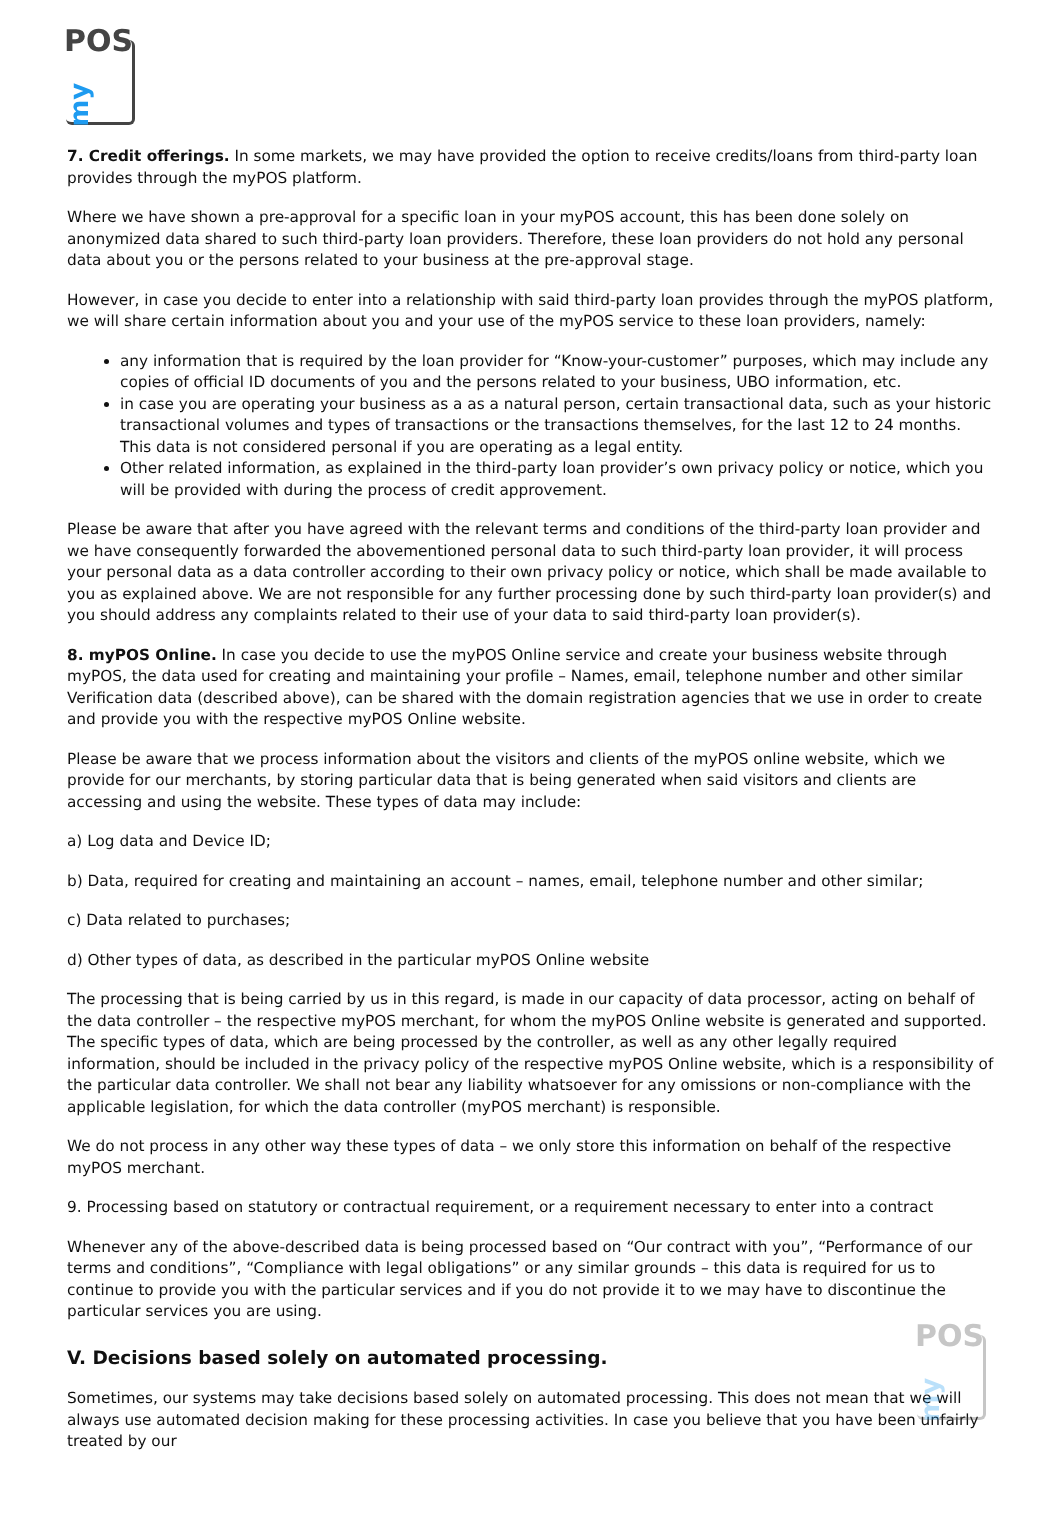POS
my
7. Credit offerings. In some markets, we may have provided the option to receive credits/loans from third-party loan provides through the myPOS platform.
Where we have shown a pre-approval for a specific loan in your myPOS account, this has been done solely on anonymized data shared to such third-party loan providers. Therefore, these loan providers do not hold any personal data about you or the persons related to your business at the pre-approval stage.
However, in case you decide to enter into a relationship with said third-party loan provides through the myPOS platform, we will share certain information about you and your use of the myPOS service to these loan providers, namely:
any information that is required by the loan provider for “Know-your-customer” purposes, which may include any copies of official ID documents of you and the persons related to your business, UBO information, etc.
in case you are operating your business as a as a natural person, certain transactional data, such as your historic transactional volumes and types of transactions or the transactions themselves, for the last 12 to 24 months. This data is not considered personal if you are operating as a legal entity.
Other related information, as explained in the third-party loan provider’s own privacy policy or notice, which you will be provided with during the process of credit approvement.
Please be aware that after you have agreed with the relevant terms and conditions of the third-party loan provider and we have consequently forwarded the abovementioned personal data to such third-party loan provider, it will process your personal data as a data controller according to their own privacy policy or notice, which shall be made available to you as explained above. We are not responsible for any further processing done by such third-party loan provider(s) and you should address any complaints related to their use of your data to said third-party loan provider(s).
8. myPOS Online. In case you decide to use the myPOS Online service and create your business website through myPOS, the data used for creating and maintaining your profile – Names, email, telephone number and other similar Verification data (described above), can be shared with the domain registration agencies that we use in order to create and provide you with the respective myPOS Online website.
Please be aware that we process information about the visitors and clients of the myPOS online website, which we provide for our merchants, by storing particular data that is being generated when said visitors and clients are accessing and using the website. These types of data may include:
a) Log data and Device ID;
b) Data, required for creating and maintaining an account – names, email, telephone number and other similar;
c) Data related to purchases;
d) Other types of data, as described in the particular myPOS Online website
The processing that is being carried by us in this regard, is made in our capacity of data processor, acting on behalf of the data controller – the respective myPOS merchant, for whom the myPOS Online website is generated and supported. The specific types of data, which are being processed by the controller, as well as any other legally required information, should be included in the privacy policy of the respective myPOS Online website, which is a responsibility of the particular data controller. We shall not bear any liability whatsoever for any omissions or non-compliance with the applicable legislation, for which the data controller (myPOS merchant) is responsible.
We do not process in any other way these types of data – we only store this information on behalf of the respective myPOS merchant.
9. Processing based on statutory or contractual requirement, or a requirement necessary to enter into a contract
Whenever any of the above-described data is being processed based on “Our contract with you”, “Performance of our terms and conditions”, “Compliance with legal obligations” or any similar grounds – this data is required for us to continue to provide you with the particular services and if you do not provide it to we may have to discontinue the particular services you are using.
V. Decisions based solely on automated processing.
Sometimes, our systems may take decisions based solely on automated processing. This does not mean that we will always use automated decision making for these processing activities. In case you believe that you have been unfairly treated by our
POS
my